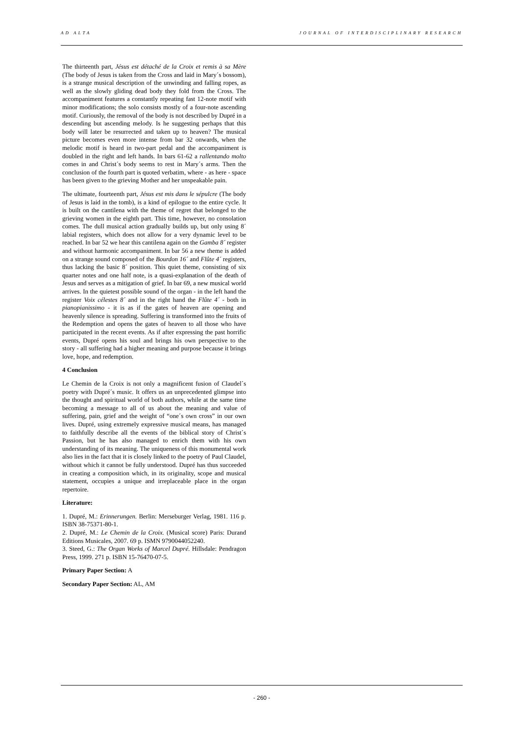AD ALTA JOURNAL OF INTERDISCIPLINARY RESEARCH
The thirteenth part, Jésus est détaché de la Croix et remis à sa Mère (The body of Jesus is taken from the Cross and laid in Mary´s bossom), is a strange musical description of the unwinding and falling ropes, as well as the slowly gliding dead body they fold from the Cross. The accompaniment features a constantly repeating fast 12-note motif with minor modifications; the solo consists mostly of a four-note ascending motif. Curiously, the removal of the body is not described by Dupré in a descending but ascending melody. Is he suggesting perhaps that this body will later be resurrected and taken up to heaven? The musical picture becomes even more intense from bar 32 onwards, when the melodic motif is heard in two-part pedal and the accompaniment is doubled in the right and left hands. In bars 61-62 a rallentando molto comes in and Christ´s body seems to rest in Mary´s arms. Then the conclusion of the fourth part is quoted verbatim, where - as here - space has been given to the grieving Mother and her unspeakable pain.
The ultimate, fourteenth part, Jésus est mis dans le sépulcre (The body of Jesus is laid in the tomb), is a kind of epilogue to the entire cycle. It is built on the cantilena with the theme of regret that belonged to the grieving women in the eighth part. This time, however, no consolation comes. The dull musical action gradually builds up, but only using 8´ labial registers, which does not allow for a very dynamic level to be reached. In bar 52 we hear this cantilena again on the Gamba 8´ register and without harmonic accompaniment. In bar 56 a new theme is added on a strange sound composed of the Bourdon 16´ and Flûte 4´ registers, thus lacking the basic 8´ position. This quiet theme, consisting of six quarter notes and one half note, is a quasi-explanation of the death of Jesus and serves as a mitigation of grief. In bar 69, a new musical world arrives. In the quietest possible sound of the organ - in the left hand the register Voix célestes 8´ and in the right hand the Flûte 4´ - both in pianopianissimo - it is as if the gates of heaven are opening and heavenly silence is spreading. Suffering is transformed into the fruits of the Redemption and opens the gates of heaven to all those who have participated in the recent events. As if after expressing the past horrific events, Dupré opens his soul and brings his own perspective to the story - all suffering had a higher meaning and purpose because it brings love, hope, and redemption.
4 Conclusion
Le Chemin de la Croix is not only a magnificent fusion of Claudel´s poetry with Dupré´s music. It offers us an unprecedented glimpse into the thought and spiritual world of both authors, while at the same time becoming a message to all of us about the meaning and value of suffering, pain, grief and the weight of “one´s own cross” in our own lives. Dupré, using extremely expressive musical means, has managed to faithfully describe all the events of the biblical story of Christ´s Passion, but he has also managed to enrich them with his own understanding of its meaning. The uniqueness of this monumental work also lies in the fact that it is closely linked to the poetry of Paul Claudel, without which it cannot be fully understood. Dupré has thus succeeded in creating a composition which, in its originality, scope and musical statement, occupies a unique and irreplaceable place in the organ repertoire.
Literature:
1. Dupré, M.: Erinnerungen. Berlin: Merseburger Verlag, 1981. 116 p. ISBN 38-75371-80-1.
2. Dupré, M.: Le Chemin de la Croix. (Musical score) Paris: Durand Editions Musicales, 2007. 69 p. ISMN 9790044052240.
3. Steed, G.: The Organ Works of Marcel Dupré. Hillsdale: Pendragon Press, 1999. 271 p. ISBN 15-76470-07-5.
Primary Paper Section: A
Secondary Paper Section: AL, AM
- 260 -